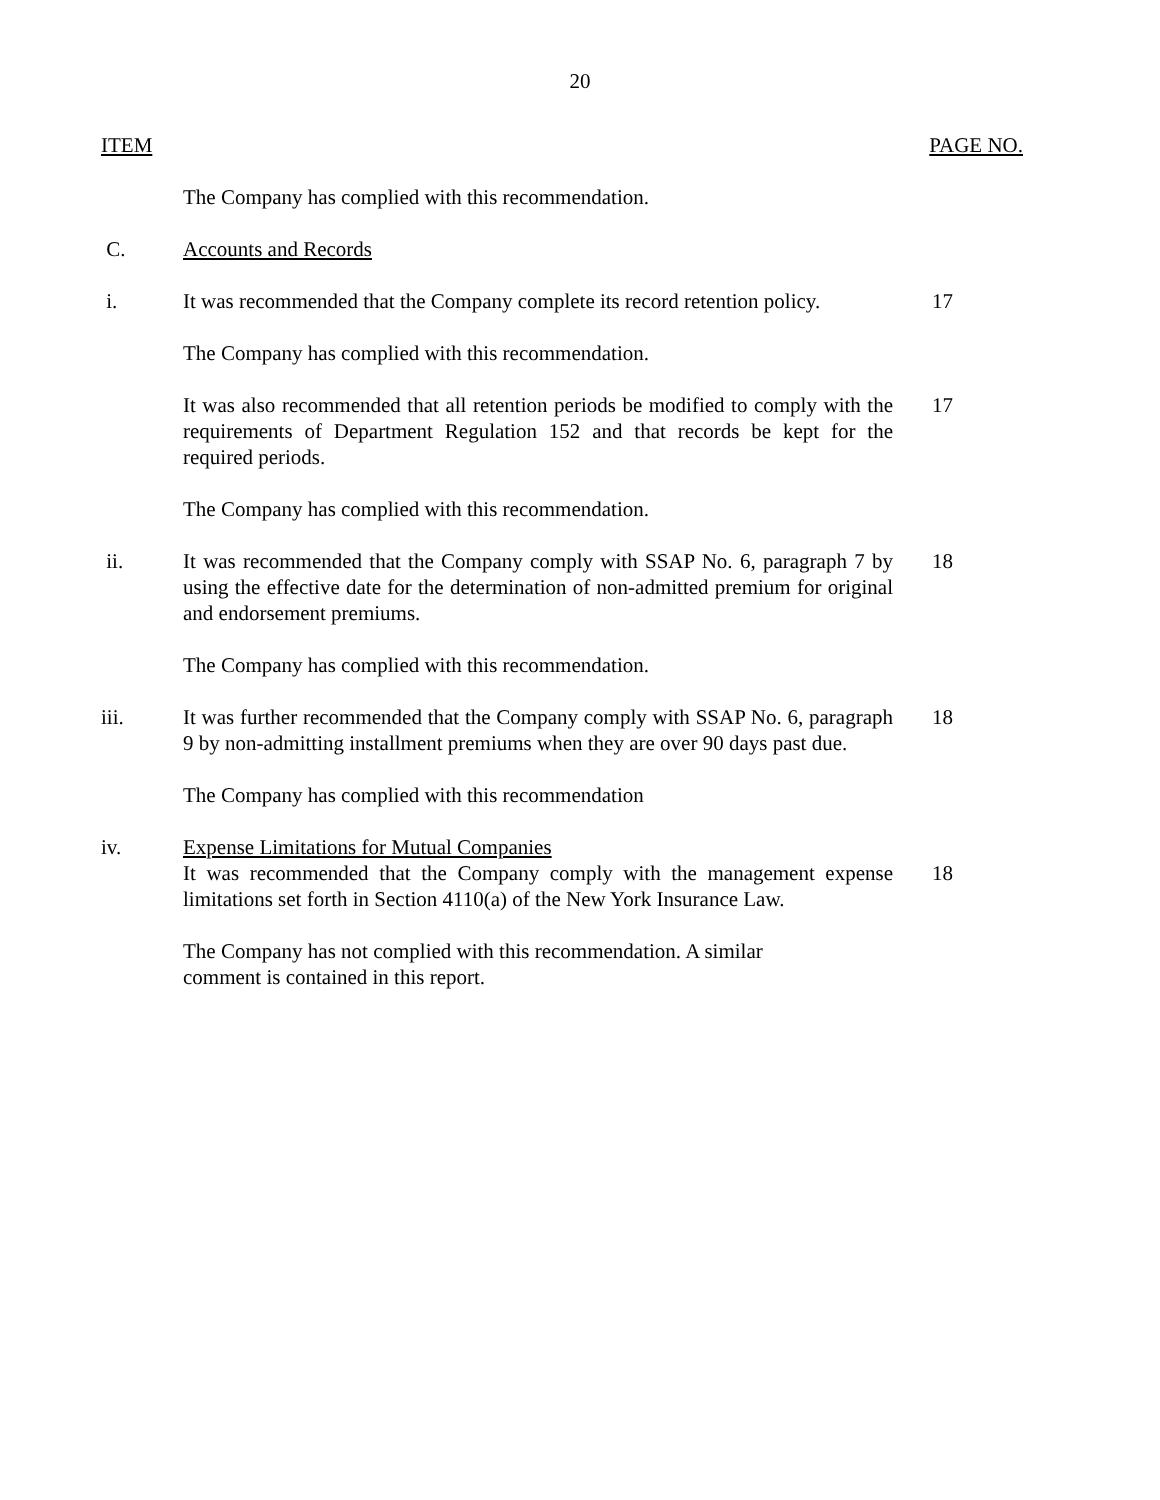20
ITEM PAGE NO.
The Company has complied with this recommendation.
C. Accounts and Records
i. It was recommended that the Company complete its record retention policy.
17
The Company has complied with this recommendation.
It was also recommended that all retention periods be modified to comply with the requirements of Department Regulation 152 and that records be kept for the required periods.
17
The Company has complied with this recommendation.
ii. It was recommended that the Company comply with SSAP No. 6, paragraph 7 by using the effective date for the determination of non-admitted premium for original and endorsement premiums.
18
The Company has complied with this recommendation.
iii. It was further recommended that the Company comply with SSAP No. 6, paragraph 9 by non-admitting installment premiums when they are over 90 days past due.
18
The Company has complied with this recommendation
iv. Expense Limitations for Mutual Companies
It was recommended that the Company comply with the management expense limitations set forth in Section 4110(a) of the New York Insurance Law.
18
The Company has not complied with this recommendation. A similar
comment is contained in this report.